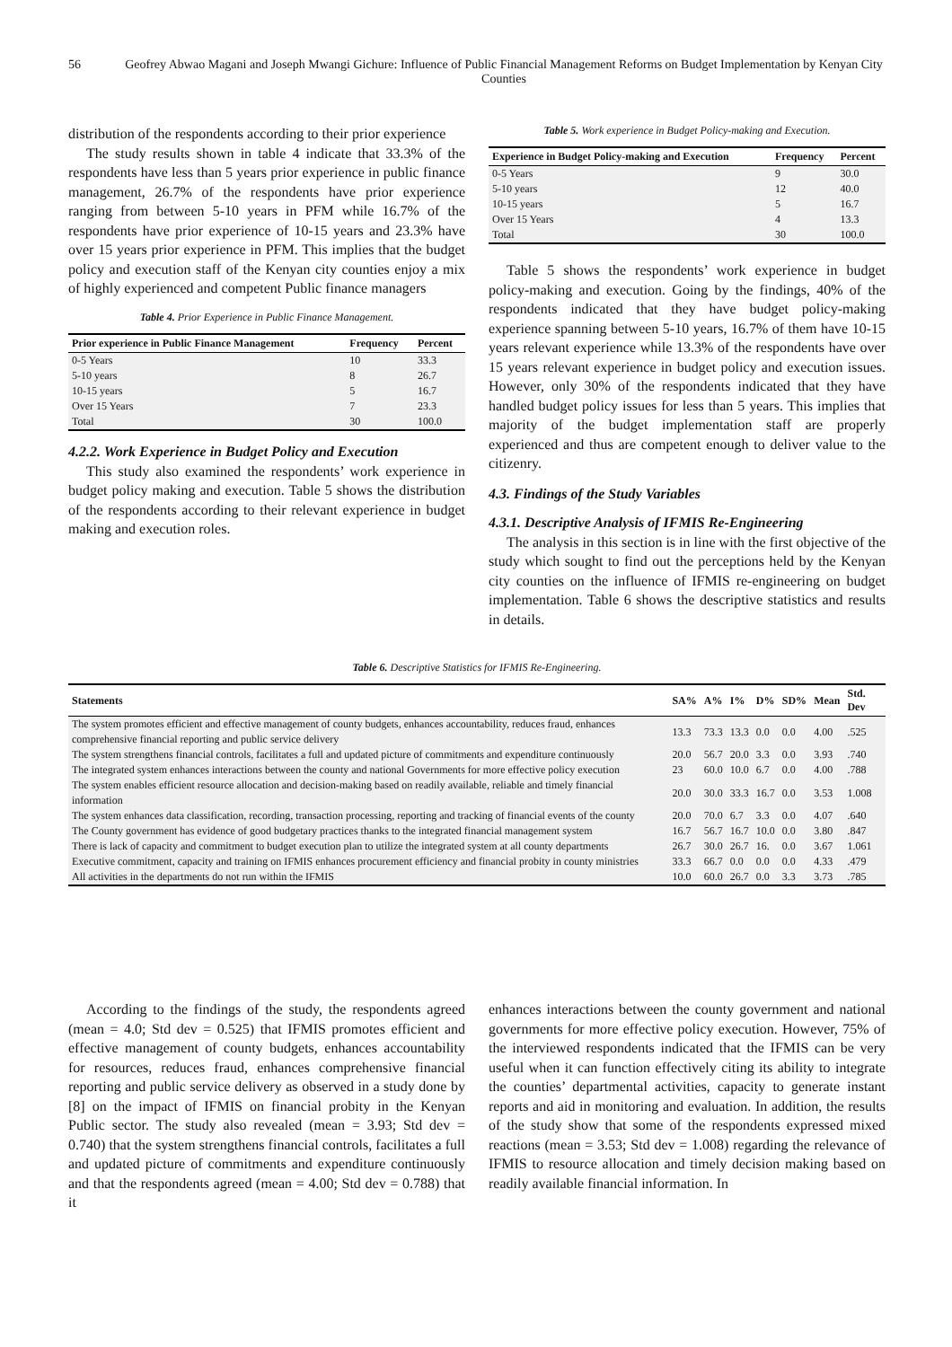56
Geofrey Abwao Magani and Joseph Mwangi Gichure: Influence of Public Financial Management Reforms on Budget Implementation by Kenyan City Counties
distribution of the respondents according to their prior experience
The study results shown in table 4 indicate that 33.3% of the respondents have less than 5 years prior experience in public finance management, 26.7% of the respondents have prior experience ranging from between 5-10 years in PFM while 16.7% of the respondents have prior experience of 10-15 years and 23.3% have over 15 years prior experience in PFM. This implies that the budget policy and execution staff of the Kenyan city counties enjoy a mix of highly experienced and competent Public finance managers
Table 4. Prior Experience in Public Finance Management.
| Prior experience in Public Finance Management | Frequency | Percent |
| --- | --- | --- |
| 0-5 Years | 10 | 33.3 |
| 5-10 years | 8 | 26.7 |
| 10-15 years | 5 | 16.7 |
| Over 15 Years | 7 | 23.3 |
| Total | 30 | 100.0 |
4.2.2. Work Experience in Budget Policy and Execution
This study also examined the respondents’ work experience in budget policy making and execution. Table 5 shows the distribution of the respondents according to their relevant experience in budget making and execution roles.
Table 5. Work experience in Budget Policy-making and Execution.
| Experience in Budget Policy-making and Execution | Frequency | Percent |
| --- | --- | --- |
| 0-5 Years | 9 | 30.0 |
| 5-10 years | 12 | 40.0 |
| 10-15 years | 5 | 16.7 |
| Over 15 Years | 4 | 13.3 |
| Total | 30 | 100.0 |
Table 5 shows the respondents’ work experience in budget policy-making and execution. Going by the findings, 40% of the respondents indicated that they have budget policy-making experience spanning between 5-10 years, 16.7% of them have 10-15 years relevant experience while 13.3% of the respondents have over 15 years relevant experience in budget policy and execution issues. However, only 30% of the respondents indicated that they have handled budget policy issues for less than 5 years. This implies that majority of the budget implementation staff are properly experienced and thus are competent enough to deliver value to the citizenry.
4.3. Findings of the Study Variables
4.3.1. Descriptive Analysis of IFMIS Re-Engineering
The analysis in this section is in line with the first objective of the study which sought to find out the perceptions held by the Kenyan city counties on the influence of IFMIS re-engineering on budget implementation. Table 6 shows the descriptive statistics and results in details.
Table 6. Descriptive Statistics for IFMIS Re-Engineering.
| Statements | SA% | A% | I% | D% | SD% | Mean | Std. Dev |
| --- | --- | --- | --- | --- | --- | --- | --- |
| The system promotes efficient and effective management of county budgets, enhances accountability, reduces fraud, enhances comprehensive financial reporting and public service delivery | 13.3 | 73.3 | 13.3 | 0.0 | 0.0 | 4.00 | .525 |
| The system strengthens financial controls, facilitates a full and updated picture of commitments and expenditure continuously | 20.0 | 56.7 | 20.0 | 3.3 | 0.0 | 3.93 | .740 |
| The integrated system enhances interactions between the county and national Governments for more effective policy execution | 23 | 60.0 | 10.0 | 6.7 | 0.0 | 4.00 | .788 |
| The system enables efficient resource allocation and decision-making based on readily available, reliable and timely financial information | 20.0 | 30.0 | 33.3 | 16.7 | 0.0 | 3.53 | 1.008 |
| The system enhances data classification, recording, transaction processing, reporting and tracking of financial events of the county | 20.0 | 70.0 | 6.7 | 3.3 | 0.0 | 4.07 | .640 |
| The County government has evidence of good budgetary practices thanks to the integrated financial management system | 16.7 | 56.7 | 16.7 | 10.0 | 0.0 | 3.80 | .847 |
| There is lack of capacity and commitment to budget execution plan to utilize the integrated system at all county departments | 26.7 | 30.0 | 26.7 | 16. | 0.0 | 3.67 | 1.061 |
| Executive commitment, capacity and training on IFMIS enhances procurement efficiency and financial probity in county ministries | 33.3 | 66.7 | 0.0 | 0.0 | 0.0 | 4.33 | .479 |
| All activities in the departments do not run within the IFMIS | 10.0 | 60.0 | 26.7 | 0.0 | 3.3 | 3.73 | .785 |
According to the findings of the study, the respondents agreed (mean = 4.0; Std dev = 0.525) that IFMIS promotes efficient and effective management of county budgets, enhances accountability for resources, reduces fraud, enhances comprehensive financial reporting and public service delivery as observed in a study done by [8] on the impact of IFMIS on financial probity in the Kenyan Public sector. The study also revealed (mean = 3.93; Std dev = 0.740) that the system strengthens financial controls, facilitates a full and updated picture of commitments and expenditure continuously and that the respondents agreed (mean = 4.00; Std dev = 0.788) that it
enhances interactions between the county government and national governments for more effective policy execution. However, 75% of the interviewed respondents indicated that the IFMIS can be very useful when it can function effectively citing its ability to integrate the counties’ departmental activities, capacity to generate instant reports and aid in monitoring and evaluation. In addition, the results of the study show that some of the respondents expressed mixed reactions (mean = 3.53; Std dev = 1.008) regarding the relevance of IFMIS to resource allocation and timely decision making based on readily available financial information. In